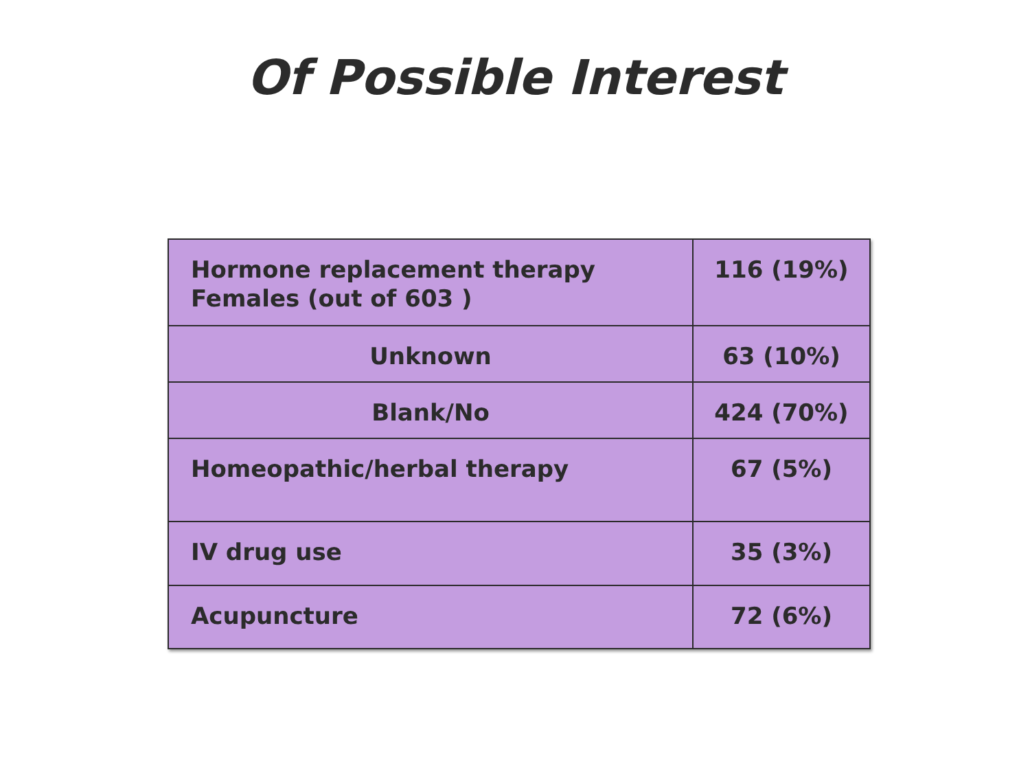Of Possible Interest
| Hormone replacement therapy Females (out of 603 ) | 116 (19%) |
| Unknown | 63 (10%) |
| Blank/No | 424 (70%) |
| Homeopathic/herbal therapy | 67 (5%) |
| IV drug use | 35 (3%) |
| Acupuncture | 72 (6%) |